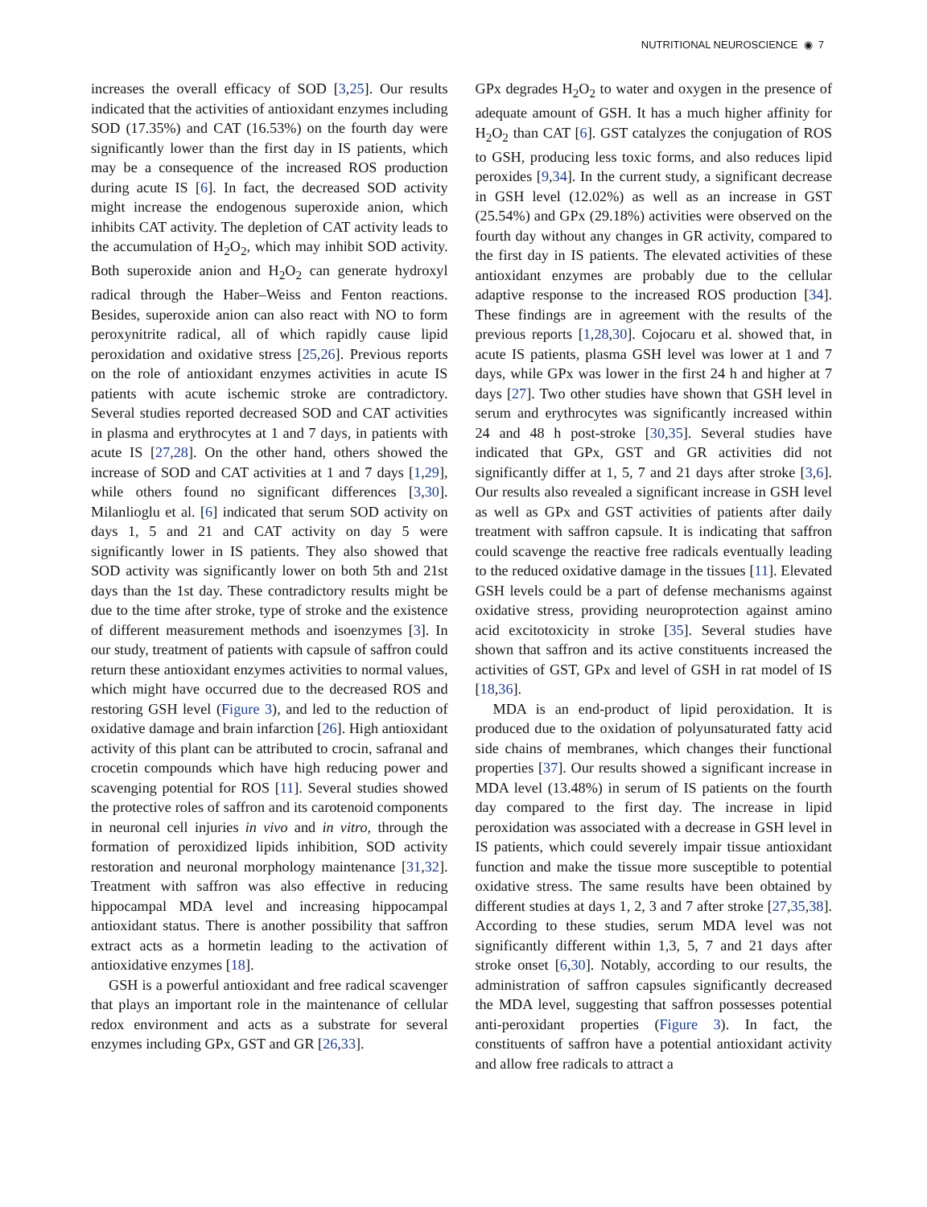NUTRITIONAL NEUROSCIENCE ◉ 7
increases the overall efficacy of SOD [3,25]. Our results indicated that the activities of antioxidant enzymes including SOD (17.35%) and CAT (16.53%) on the fourth day were significantly lower than the first day in IS patients, which may be a consequence of the increased ROS production during acute IS [6]. In fact, the decreased SOD activity might increase the endogenous superoxide anion, which inhibits CAT activity. The depletion of CAT activity leads to the accumulation of H<sub>2</sub>O<sub>2</sub>, which may inhibit SOD activity. Both superoxide anion and H<sub>2</sub>O<sub>2</sub> can generate hydroxyl radical through the Haber–Weiss and Fenton reactions. Besides, superoxide anion can also react with NO to form peroxynitrite radical, all of which rapidly cause lipid peroxidation and oxidative stress [25,26]. Previous reports on the role of antioxidant enzymes activities in acute IS patients with acute ischemic stroke are contradictory. Several studies reported decreased SOD and CAT activities in plasma and erythrocytes at 1 and 7 days, in patients with acute IS [27,28]. On the other hand, others showed the increase of SOD and CAT activities at 1 and 7 days [1,29], while others found no significant differences [3,30]. Milanlioglu et al. [6] indicated that serum SOD activity on days 1, 5 and 21 and CAT activity on day 5 were significantly lower in IS patients. They also showed that SOD activity was significantly lower on both 5th and 21st days than the 1st day. These contradictory results might be due to the time after stroke, type of stroke and the existence of different measurement methods and isoenzymes [3]. In our study, treatment of patients with capsule of saffron could return these antioxidant enzymes activities to normal values, which might have occurred due to the decreased ROS and restoring GSH level (Figure 3), and led to the reduction of oxidative damage and brain infarction [26]. High antioxidant activity of this plant can be attributed to crocin, safranal and crocetin compounds which have high reducing power and scavenging potential for ROS [11]. Several studies showed the protective roles of saffron and its carotenoid components in neuronal cell injuries in vivo and in vitro, through the formation of peroxidized lipids inhibition, SOD activity restoration and neuronal morphology maintenance [31,32]. Treatment with saffron was also effective in reducing hippocampal MDA level and increasing hippocampal antioxidant status. There is another possibility that saffron extract acts as a hormetin leading to the activation of antioxidative enzymes [18].
GSH is a powerful antioxidant and free radical scavenger that plays an important role in the maintenance of cellular redox environment and acts as a substrate for several enzymes including GPx, GST and GR [26,33].
GPx degrades H<sub>2</sub>O<sub>2</sub> to water and oxygen in the presence of adequate amount of GSH. It has a much higher affinity for H<sub>2</sub>O<sub>2</sub> than CAT [6]. GST catalyzes the conjugation of ROS to GSH, producing less toxic forms, and also reduces lipid peroxides [9,34]. In the current study, a significant decrease in GSH level (12.02%) as well as an increase in GST (25.54%) and GPx (29.18%) activities were observed on the fourth day without any changes in GR activity, compared to the first day in IS patients. The elevated activities of these antioxidant enzymes are probably due to the cellular adaptive response to the increased ROS production [34]. These findings are in agreement with the results of the previous reports [1,28,30]. Cojocaru et al. showed that, in acute IS patients, plasma GSH level was lower at 1 and 7 days, while GPx was lower in the first 24 h and higher at 7 days [27]. Two other studies have shown that GSH level in serum and erythrocytes was significantly increased within 24 and 48 h post-stroke [30,35]. Several studies have indicated that GPx, GST and GR activities did not significantly differ at 1, 5, 7 and 21 days after stroke [3,6]. Our results also revealed a significant increase in GSH level as well as GPx and GST activities of patients after daily treatment with saffron capsule. It is indicating that saffron could scavenge the reactive free radicals eventually leading to the reduced oxidative damage in the tissues [11]. Elevated GSH levels could be a part of defense mechanisms against oxidative stress, providing neuroprotection against amino acid excitotoxicity in stroke [35]. Several studies have shown that saffron and its active constituents increased the activities of GST, GPx and level of GSH in rat model of IS [18,36].
MDA is an end-product of lipid peroxidation. It is produced due to the oxidation of polyunsaturated fatty acid side chains of membranes, which changes their functional properties [37]. Our results showed a significant increase in MDA level (13.48%) in serum of IS patients on the fourth day compared to the first day. The increase in lipid peroxidation was associated with a decrease in GSH level in IS patients, which could severely impair tissue antioxidant function and make the tissue more susceptible to potential oxidative stress. The same results have been obtained by different studies at days 1, 2, 3 and 7 after stroke [27,35,38]. According to these studies, serum MDA level was not significantly different within 1,3, 5, 7 and 21 days after stroke onset [6,30]. Notably, according to our results, the administration of saffron capsules significantly decreased the MDA level, suggesting that saffron possesses potential anti-peroxidant properties (Figure 3). In fact, the constituents of saffron have a potential antioxidant activity and allow free radicals to attract a